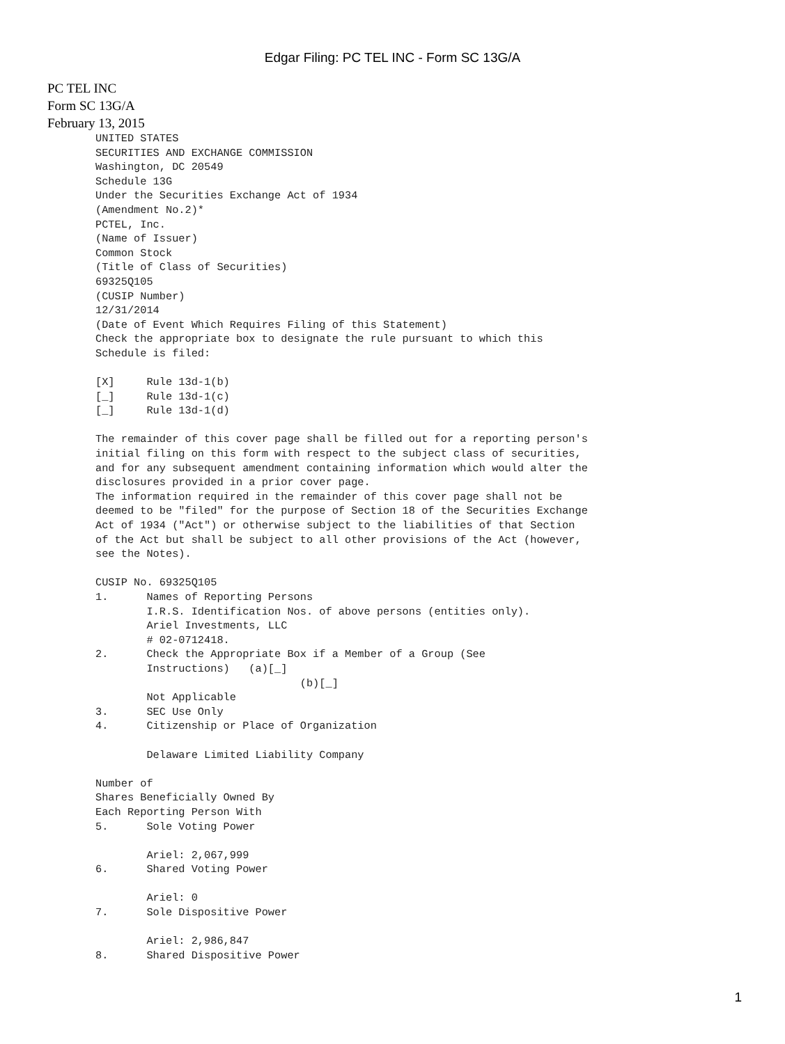Edgar Filing: PC TEL INC - Form SC 13G/A
PC TEL INC
Form SC 13G/A
February 13, 2015
UNITED STATES
SECURITIES AND EXCHANGE COMMISSION
Washington, DC 20549
Schedule 13G
Under the Securities Exchange Act of 1934
(Amendment No.2)*
PCTEL, Inc.
(Name of Issuer)
Common Stock
(Title of Class of Securities)
69325Q105
(CUSIP Number)
12/31/2014
(Date of Event Which Requires Filing of this Statement)
Check the appropriate box to designate the rule pursuant to which this
Schedule is filed:

[X]     Rule 13d-1(b)
[_]     Rule 13d-1(c)
[_]     Rule 13d-1(d)

The remainder of this cover page shall be filled out for a reporting person's
initial filing on this form with respect to the subject class of securities,
and for any subsequent amendment containing information which would alter the
disclosures provided in a prior cover page.
The information required in the remainder of this cover page shall not be
deemed to be "filed" for the purpose of Section 18 of the Securities Exchange
Act of 1934 ("Act") or otherwise subject to the liabilities of that Section
of the Act but shall be subject to all other provisions of the Act (however,
see the Notes).

CUSIP No. 69325Q105
1.      Names of Reporting Persons
        I.R.S. Identification Nos. of above persons (entities only).
        Ariel Investments, LLC
        # 02-0712418.
2.      Check the Appropriate Box if a Member of a Group (See
        Instructions)   (a)[_]
                                (b)[_]
        Not Applicable
3.      SEC Use Only
4.      Citizenship or Place of Organization

        Delaware Limited Liability Company

Number of
Shares Beneficially Owned By
Each Reporting Person With
5.      Sole Voting Power

        Ariel: 2,067,999
6.      Shared Voting Power

        Ariel: 0
7.      Sole Dispositive Power

        Ariel: 2,986,847
8.      Shared Dispositive Power
1